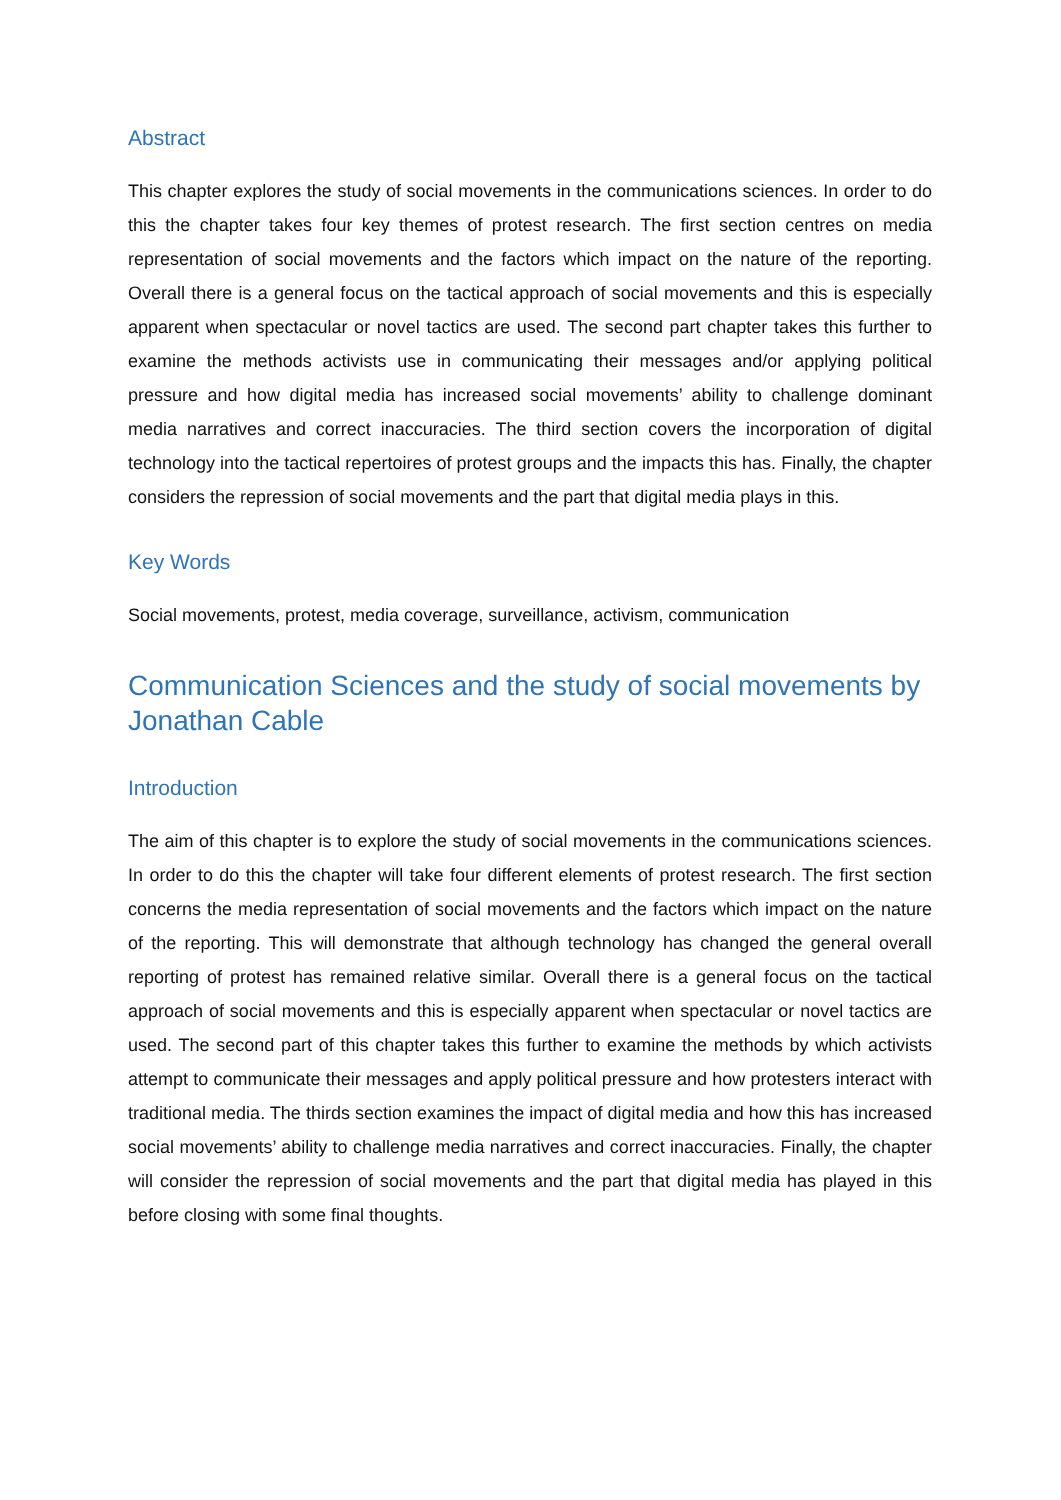Abstract
This chapter explores the study of social movements in the communications sciences. In order to do this the chapter takes four key themes of protest research. The first section centres on media representation of social movements and the factors which impact on the nature of the reporting. Overall there is a general focus on the tactical approach of social movements and this is especially apparent when spectacular or novel tactics are used. The second part chapter takes this further to examine the methods activists use in communicating their messages and/or applying political pressure and how digital media has increased social movements’ ability to challenge dominant media narratives and correct inaccuracies. The third section covers the incorporation of digital technology into the tactical repertoires of protest groups and the impacts this has. Finally, the chapter considers the repression of social movements and the part that digital media plays in this.
Key Words
Social movements, protest, media coverage, surveillance, activism, communication
Communication Sciences and the study of social movements by Jonathan Cable
Introduction
The aim of this chapter is to explore the study of social movements in the communications sciences. In order to do this the chapter will take four different elements of protest research. The first section concerns the media representation of social movements and the factors which impact on the nature of the reporting. This will demonstrate that although technology has changed the general overall reporting of protest has remained relative similar. Overall there is a general focus on the tactical approach of social movements and this is especially apparent when spectacular or novel tactics are used. The second part of this chapter takes this further to examine the methods by which activists attempt to communicate their messages and apply political pressure and how protesters interact with traditional media. The thirds section examines the impact of digital media and how this has increased social movements’ ability to challenge media narratives and correct inaccuracies. Finally, the chapter will consider the repression of social movements and the part that digital media has played in this before closing with some final thoughts.